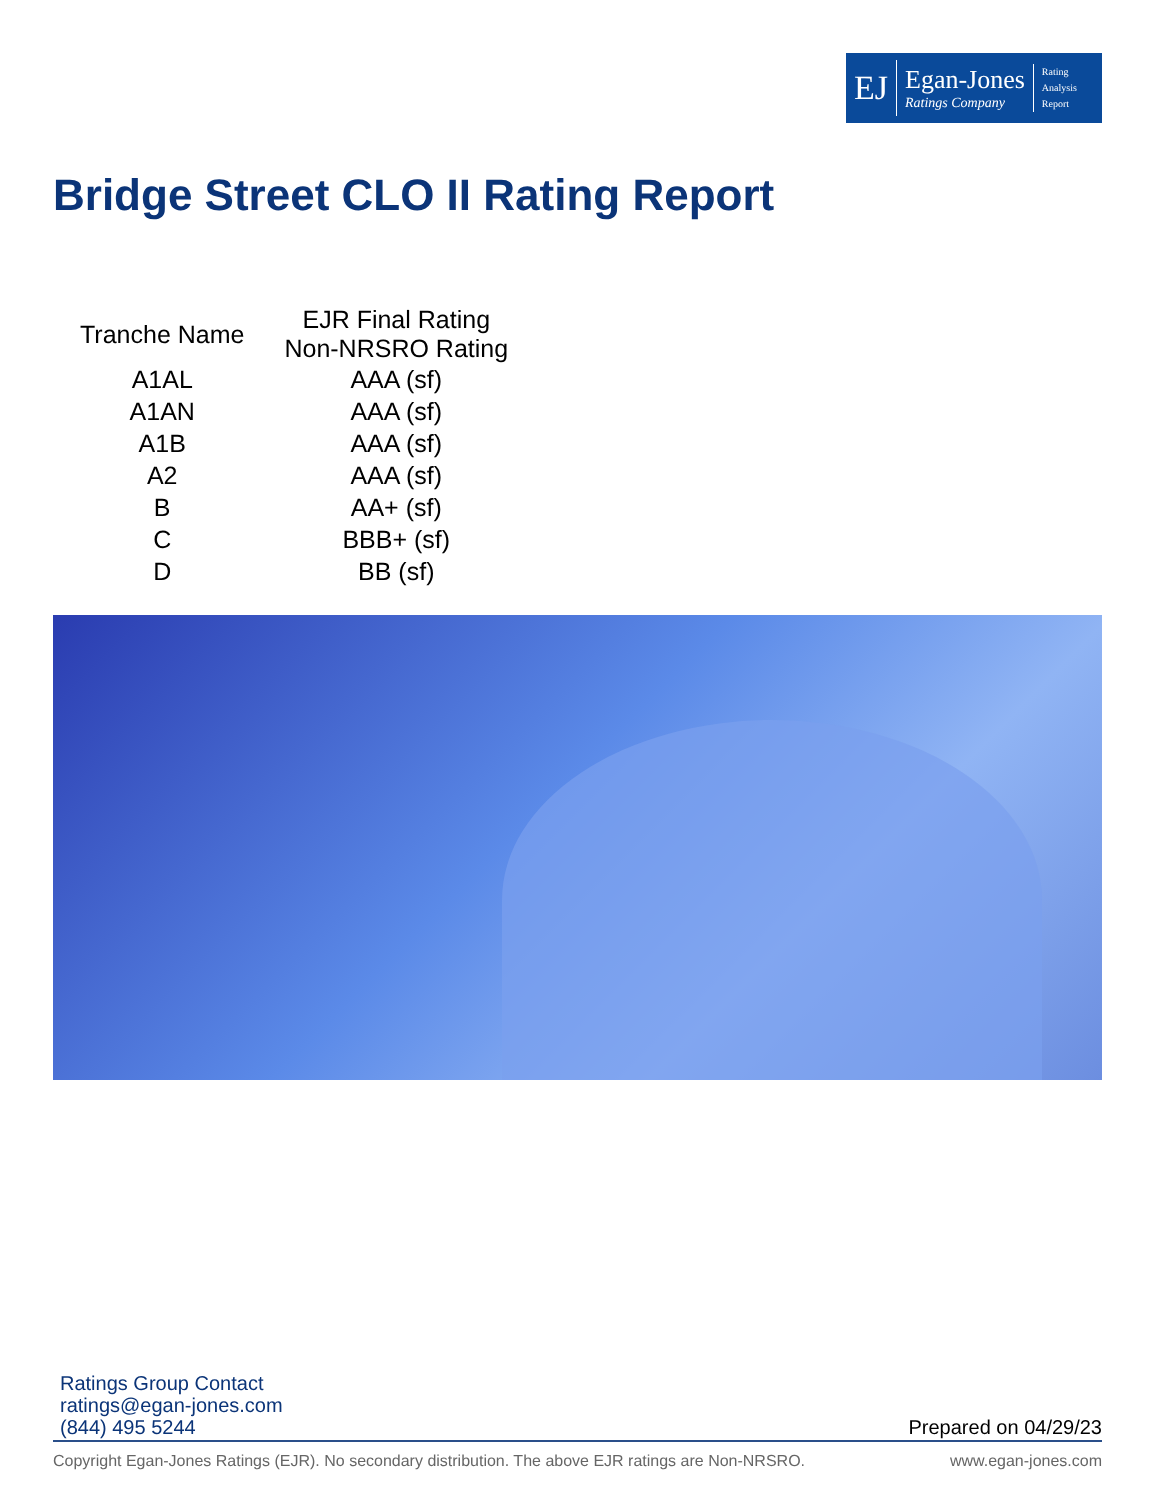EJ
Egan-Jones
Ratings Company
Rating
Analysis
Report
Bridge Street CLO II Rating Report
| Tranche Name | EJR Final Rating Non-NRSRO Rating |
| --- | --- |
| A1AL | AAA (sf) |
| A1AN | AAA (sf) |
| A1B | AAA (sf) |
| A2 | AAA (sf) |
| B | AA+ (sf) |
| C | BBB+ (sf) |
| D | BB (sf) |
Ratings Group Contact
ratings@egan-jones.com
(844) 495 5244
Prepared on 04/29/23
Copyright Egan-Jones Ratings (EJR). No secondary distribution. The above EJR ratings are Non-NRSRO. www.egan-jones.com